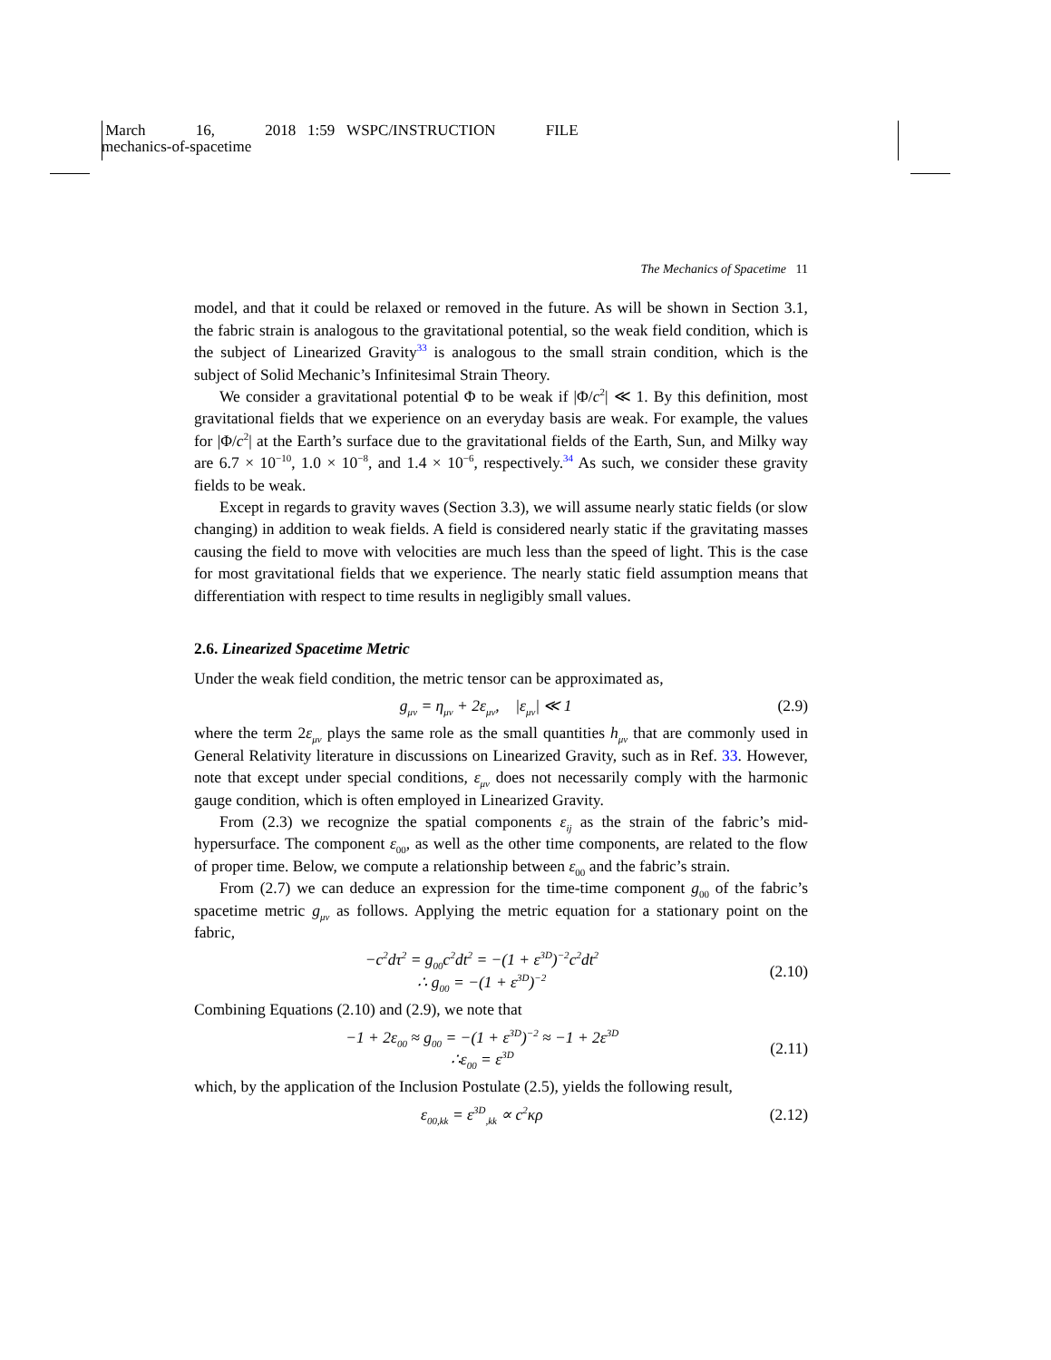March 16, 2018 1:59 WSPC/INSTRUCTION FILE
mechanics-of-spacetime
The Mechanics of Spacetime 11
model, and that it could be relaxed or removed in the future. As will be shown in Section 3.1, the fabric strain is analogous to the gravitational potential, so the weak field condition, which is the subject of Linearized Gravity<sup>33</sup> is analogous to the small strain condition, which is the subject of Solid Mechanic’s Infinitesimal Strain Theory.
We consider a gravitational potential Φ to be weak if |Φ/c<sup>2</sup>| ≪ 1. By this definition, most gravitational fields that we experience on an everyday basis are weak. For example, the values for |Φ/c<sup>2</sup>| at the Earth’s surface due to the gravitational fields of the Earth, Sun, and Milky way are 6.7 × 10<sup>−10</sup>, 1.0 × 10<sup>−8</sup>, and 1.4 × 10<sup>−6</sup>, respectively.<sup>34</sup> As such, we consider these gravity fields to be weak.
Except in regards to gravity waves (Section 3.3), we will assume nearly static fields (or slow changing) in addition to weak fields. A field is considered nearly static if the gravitating masses causing the field to move with velocities are much less than the speed of light. This is the case for most gravitational fields that we experience. The nearly static field assumption means that differentiation with respect to time results in negligibly small values.
2.6. Linearized Spacetime Metric
Under the weak field condition, the metric tensor can be approximated as,
g<sub>μν</sub> = η<sub>μν</sub> + 2ε<sub>μν</sub>, |ε<sub>μν</sub>| ≪ 1 (2.9)
where the term 2ε<sub>μν</sub> plays the same role as the small quantities h<sub>μν</sub> that are commonly used in General Relativity literature in discussions on Linearized Gravity, such as in Ref. 33. However, note that except under special conditions, ε<sub>μν</sub> does not necessarily comply with the harmonic gauge condition, which is often employed in Linearized Gravity.
From (2.3) we recognize the spatial components ε<sub>ij</sub> as the strain of the fabric’s mid-hypersurface. The component ε<sub>00</sub>, as well as the other time components, are related to the flow of proper time. Below, we compute a relationship between ε<sub>00</sub> and the fabric’s strain.
From (2.7) we can deduce an expression for the time-time component g<sub>00</sub> of the fabric’s spacetime metric g<sub>μν</sub> as follows. Applying the metric equation for a stationary point on the fabric,
−c<sup>2</sup>dτ<sup>2</sup> = g<sub>00</sub>c<sup>2</sup>dt<sup>2</sup> = −(1 + ε<sup>3D</sup>)<sup>−2</sup>c<sup>2</sup>dt<sup>2</sup>
∴ g<sub>00</sub> = −(1 + ε<sup>3D</sup>)<sup>−2</sup> (2.10)
Combining Equations (2.10) and (2.9), we note that
−1 + 2ε<sub>00</sub> ≈ g<sub>00</sub> = −(1 + ε<sup>3D</sup>)<sup>−2</sup> ≈ −1 + 2ε<sup>3D</sup>
∴ε<sub>00</sub> = ε<sup>3D</sup> (2.11)
which, by the application of the Inclusion Postulate (2.5), yields the following result,
ε<sub>00,kk</sub> = ε<sup>3D</sup><sub>,kk</sub> ∝ c<sup>2</sup>κρ (2.12)